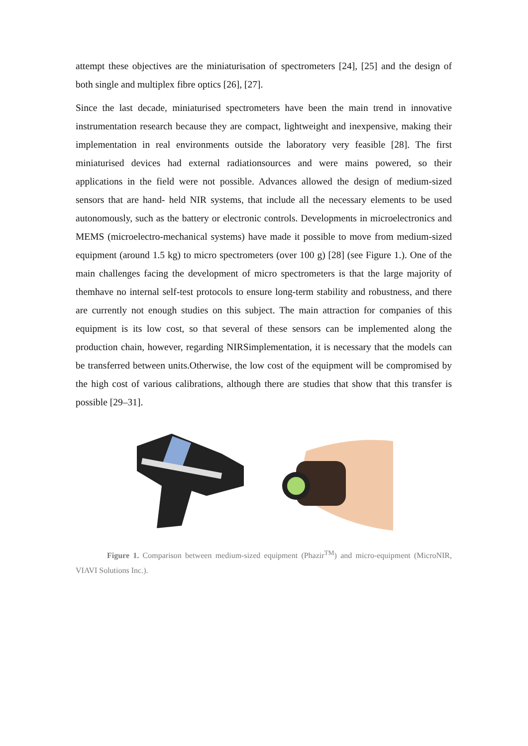attempt these objectives are the miniaturisation of spectrometers [24], [25] and the design of both single and multiplex fibre optics [26], [27].
Since the last decade, miniaturised spectrometers have been the main trend in innovative instrumentation research because they are compact, lightweight and inexpensive, making their implementation in real environments outside the laboratory very feasible [28]. The first miniaturised devices had external radiationsources and were mains powered, so their applications in the field were not possible. Advances allowed the design of medium-sized sensors that are hand- held NIR systems, that include all the necessary elements to be used autonomously, such as the battery or electronic controls. Developments in microelectronics and MEMS (microelectro-mechanical systems) have made it possible to move from medium-sized equipment (around 1.5 kg) to micro spectrometers (over 100 g) [28] (see Figure 1.). One of the main challenges facing the development of micro spectrometers is that the large majority of themhave no internal self-test protocols to ensure long-term stability and robustness, and there are currently not enough studies on this subject. The main attraction for companies of this equipment is its low cost, so that several of these sensors can be implemented along the production chain, however, regarding NIRSimplementation, it is necessary that the models can be transferred between units.Otherwise, the low cost of the equipment will be compromised by the high cost of various calibrations, although there are studies that show that this transfer is possible [29–31].
Figure 1. Comparison between medium-sized equipment (Phazir<sup>TM</sup>) and micro-equipment (MicroNIR, VIAVI Solutions Inc.).